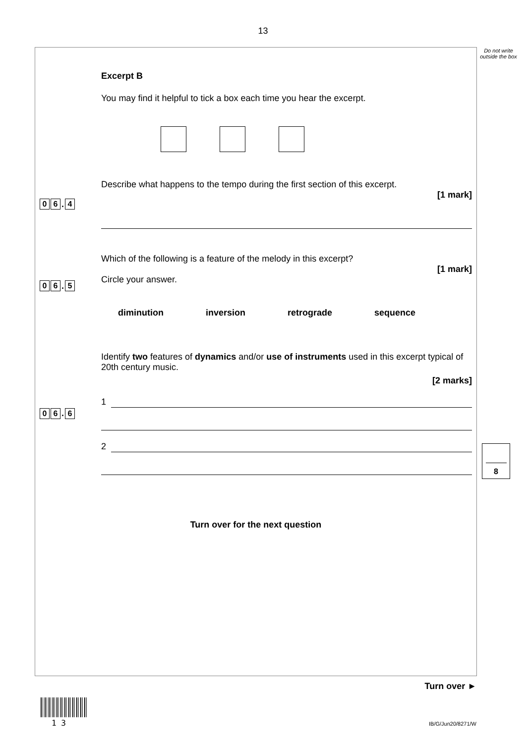13
Do not write outside the box
Excerpt B
You may find it helpful to tick a box each time you hear the excerpt.
0 6. 4
Describe what happens to the tempo during the first section of this excerpt.
[1 mark]
0 6. 5
Which of the following is a feature of the melody in this excerpt?
[1 mark]
Circle your answer.
diminution inversion retrograde sequence
0 6. 6
Identify two features of dynamics and/or use of instruments used in this excerpt typical of 20th century music.
[2 marks]
1
2
Turn over for the next question
8
Turn over ►
1 3 IB/G/Jun20/8271/W